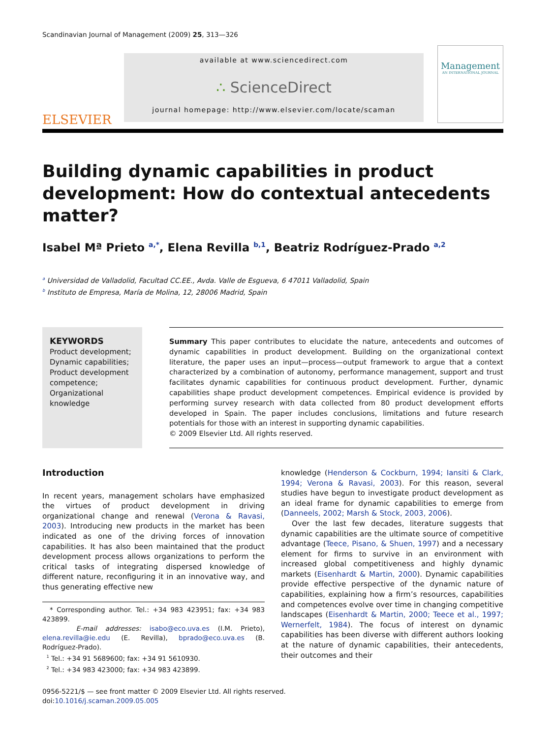Scandinavian Journal of Management (2009) 25, 313—326
ELSEVIER
available at www.sciencedirect.com
∴ ScienceDirect
journal homepage: http://www.elsevier.com/locate/scaman
Management
AN INTERNATIONAL JOURNAL
Building dynamic capabilities in product development: How do contextual antecedents matter?
Isabel Mª Prieto <sup>a,*</sup>, Elena Revilla <sup>b,1</sup>, Beatriz Rodríguez-Prado <sup>a,2</sup>
<sup>a</sup> Universidad de Valladolid, Facultad CC.EE., Avda. Valle de Esgueva, 6 47011 Valladolid, Spain
<sup>b</sup> Instituto de Empresa, María de Molina, 12, 28006 Madrid, Spain
KEYWORDS
Product development;
Dynamic capabilities;
Product development competence;
Organizational knowledge
Summary This paper contributes to elucidate the nature, antecedents and outcomes of dynamic capabilities in product development. Building on the organizational context literature, the paper uses an input—process—output framework to argue that a context characterized by a combination of autonomy, performance management, support and trust facilitates dynamic capabilities for continuous product development. Further, dynamic capabilities shape product development competences. Empirical evidence is provided by performing survey research with data collected from 80 product development efforts developed in Spain. The paper includes conclusions, limitations and future research potentials for those with an interest in supporting dynamic capabilities.
© 2009 Elsevier Ltd. All rights reserved.
Introduction
In recent years, management scholars have emphasized the virtues of product development in driving organizational change and renewal (Verona & Ravasi, 2003). Introducing new products in the market has been indicated as one of the driving forces of innovation capabilities. It has also been maintained that the product development process allows organizations to perform the critical tasks of integrating dispersed knowledge of different nature, reconfiguring it in an innovative way, and thus generating effective new
* Corresponding author. Tel.: +34 983 423951; fax: +34 983 423899.
E-mail addresses: isabo@eco.uva.es (I.M. Prieto), elena.revilla@ie.edu (E. Revilla), bprado@eco.uva.es (B. Rodríguez-Prado).
<sup>1</sup> Tel.: +34 91 5689600; fax: +34 91 5610930.
<sup>2</sup> Tel.: +34 983 423000; fax: +34 983 423899.
knowledge (Henderson & Cockburn, 1994; Iansiti & Clark, 1994; Verona & Ravasi, 2003). For this reason, several studies have begun to investigate product development as an ideal frame for dynamic capabilities to emerge from (Danneels, 2002; Marsh & Stock, 2003, 2006).
Over the last few decades, literature suggests that dynamic capabilities are the ultimate source of competitive advantage (Teece, Pisano, & Shuen, 1997) and a necessary element for firms to survive in an environment with increased global competitiveness and highly dynamic markets (Eisenhardt & Martin, 2000). Dynamic capabilities provide effective perspective of the dynamic nature of capabilities, explaining how a firm’s resources, capabilities and competences evolve over time in changing competitive landscapes (Eisenhardt & Martin, 2000; Teece et al., 1997; Wernerfelt, 1984). The focus of interest on dynamic capabilities has been diverse with different authors looking at the nature of dynamic capabilities, their antecedents, their outcomes and their
0956-5221/$ — see front matter © 2009 Elsevier Ltd. All rights reserved.
doi:10.1016/j.scaman.2009.05.005